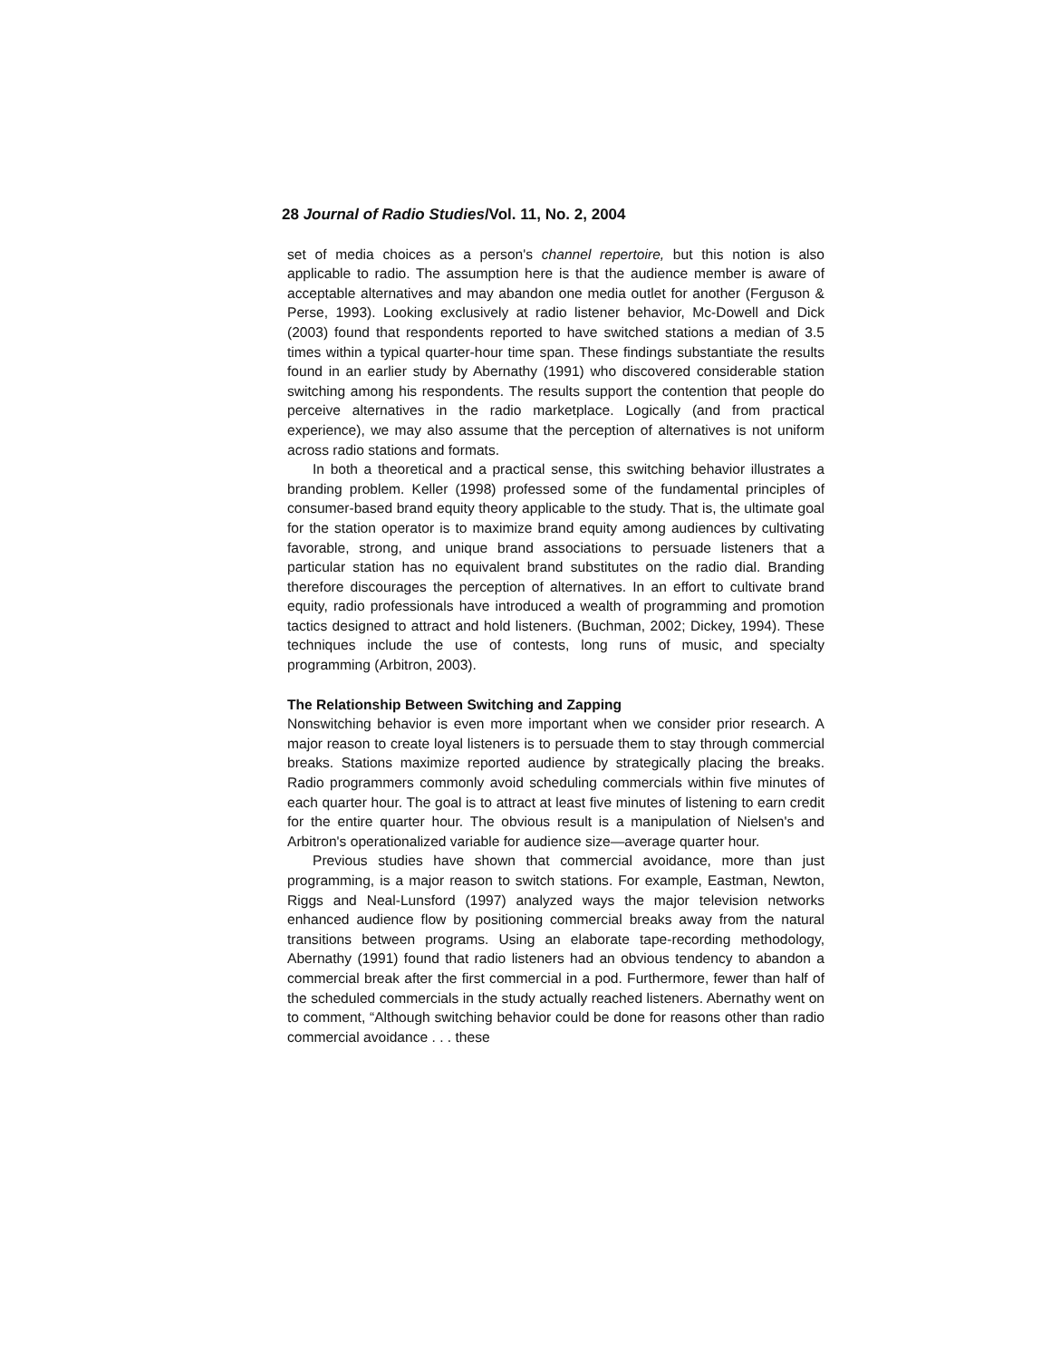28 Journal of Radio Studies/Vol. 11, No. 2, 2004
set of media choices as a person's channel repertoire, but this notion is also applicable to radio. The assumption here is that the audience member is aware of acceptable alternatives and may abandon one media outlet for another (Ferguson & Perse, 1993). Looking exclusively at radio listener behavior, Mc-Dowell and Dick (2003) found that respondents reported to have switched stations a median of 3.5 times within a typical quarter-hour time span. These findings substantiate the results found in an earlier study by Abernathy (1991) who discovered considerable station switching among his respondents. The results support the contention that people do perceive alternatives in the radio marketplace. Logically (and from practical experience), we may also assume that the perception of alternatives is not uniform across radio stations and formats.
In both a theoretical and a practical sense, this switching behavior illustrates a branding problem. Keller (1998) professed some of the fundamental principles of consumer-based brand equity theory applicable to the study. That is, the ultimate goal for the station operator is to maximize brand equity among audiences by cultivating favorable, strong, and unique brand associations to persuade listeners that a particular station has no equivalent brand substitutes on the radio dial. Branding therefore discourages the perception of alternatives. In an effort to cultivate brand equity, radio professionals have introduced a wealth of programming and promotion tactics designed to attract and hold listeners. (Buchman, 2002; Dickey, 1994). These techniques include the use of contests, long runs of music, and specialty programming (Arbitron, 2003).
The Relationship Between Switching and Zapping
Nonswitching behavior is even more important when we consider prior research. A major reason to create loyal listeners is to persuade them to stay through commercial breaks. Stations maximize reported audience by strategically placing the breaks. Radio programmers commonly avoid scheduling commercials within five minutes of each quarter hour. The goal is to attract at least five minutes of listening to earn credit for the entire quarter hour. The obvious result is a manipulation of Nielsen's and Arbitron's operationalized variable for audience size—average quarter hour.
Previous studies have shown that commercial avoidance, more than just programming, is a major reason to switch stations. For example, Eastman, Newton, Riggs and Neal-Lunsford (1997) analyzed ways the major television networks enhanced audience flow by positioning commercial breaks away from the natural transitions between programs. Using an elaborate tape-recording methodology, Abernathy (1991) found that radio listeners had an obvious tendency to abandon a commercial break after the first commercial in a pod. Furthermore, fewer than half of the scheduled commercials in the study actually reached listeners. Abernathy went on to comment, “Although switching behavior could be done for reasons other than radio commercial avoidance . . . these